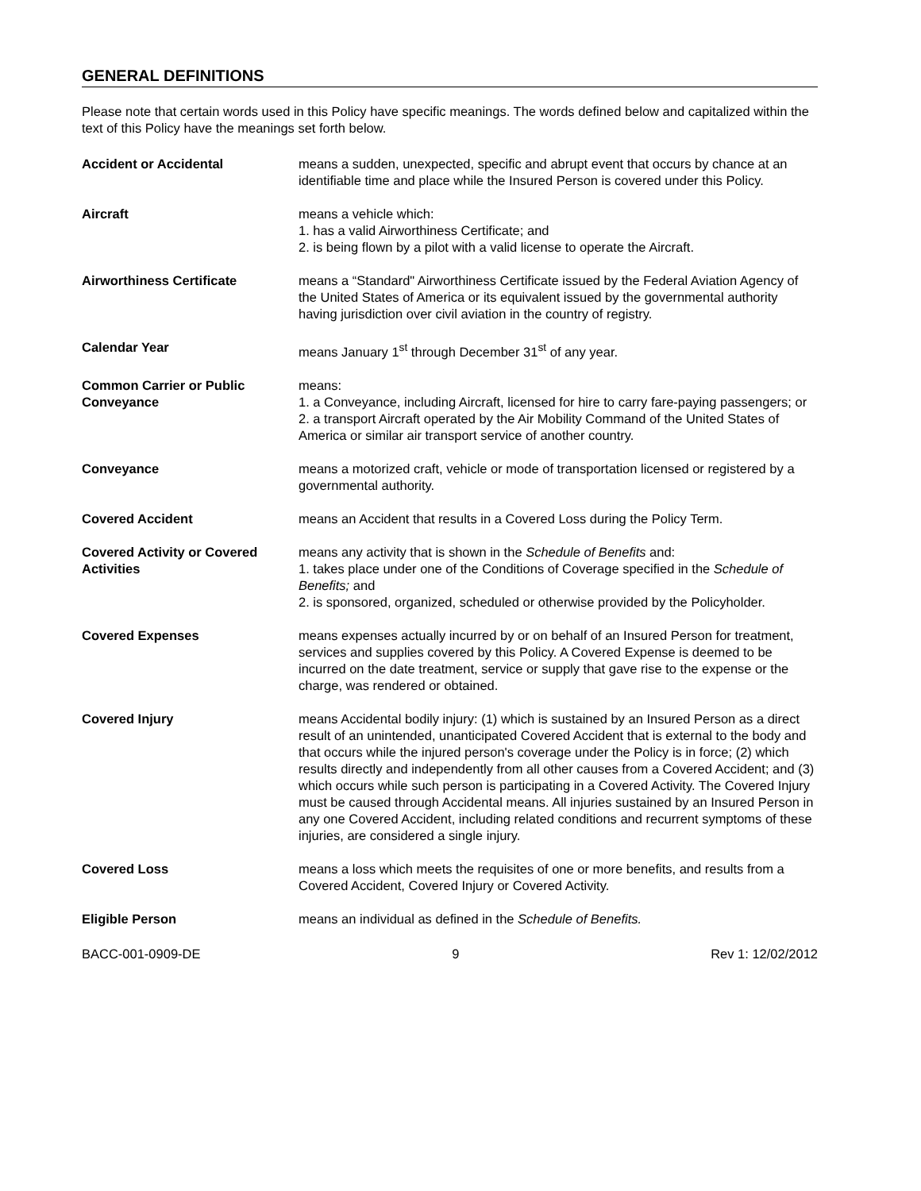GENERAL DEFINITIONS
Please note that certain words used in this Policy have specific meanings. The words defined below and capitalized within the text of this Policy have the meanings set forth below.
Accident or Accidental means a sudden, unexpected, specific and abrupt event that occurs by chance at an identifiable time and place while the Insured Person is covered under this Policy.
Aircraft means a vehicle which:
1. has a valid Airworthiness Certificate; and
2. is being flown by a pilot with a valid license to operate the Aircraft.
Airworthiness Certificate means a “Standard" Airworthiness Certificate issued by the Federal Aviation Agency of the United States of America or its equivalent issued by the governmental authority having jurisdiction over civil aviation in the country of registry.
Calendar Year means January 1<sup>st</sup> through December 31<sup>st</sup> of any year.
Common Carrier or Public Conveyance
means:
1. a Conveyance, including Aircraft, licensed for hire to carry fare-paying passengers; or
2. a transport Aircraft operated by the Air Mobility Command of the United States of America or similar air transport service of another country.
Conveyance means a motorized craft, vehicle or mode of transportation licensed or registered by a governmental authority.
Covered Accident means an Accident that results in a Covered Loss during the Policy Term.
Covered Activity or Covered Activities
means any activity that is shown in the Schedule of Benefits and:
1. takes place under one of the Conditions of Coverage specified in the Schedule of Benefits; and
2. is sponsored, organized, scheduled or otherwise provided by the Policyholder.
Covered Expenses means expenses actually incurred by or on behalf of an Insured Person for treatment, services and supplies covered by this Policy. A Covered Expense is deemed to be incurred on the date treatment, service or supply that gave rise to the expense or the charge, was rendered or obtained.
Covered Injury means Accidental bodily injury: (1) which is sustained by an Insured Person as a direct result of an unintended, unanticipated Covered Accident that is external to the body and that occurs while the injured person's coverage under the Policy is in force; (2) which results directly and independently from all other causes from a Covered Accident; and (3) which occurs while such person is participating in a Covered Activity. The Covered Injury must be caused through Accidental means. All injuries sustained by an Insured Person in any one Covered Accident, including related conditions and recurrent symptoms of these injuries, are considered a single injury.
Covered Loss means a loss which meets the requisites of one or more benefits, and results from a Covered Accident, Covered Injury or Covered Activity.
Eligible Person means an individual as defined in the Schedule of Benefits.
BACC-001-0909-DE 9 Rev 1: 12/02/2012